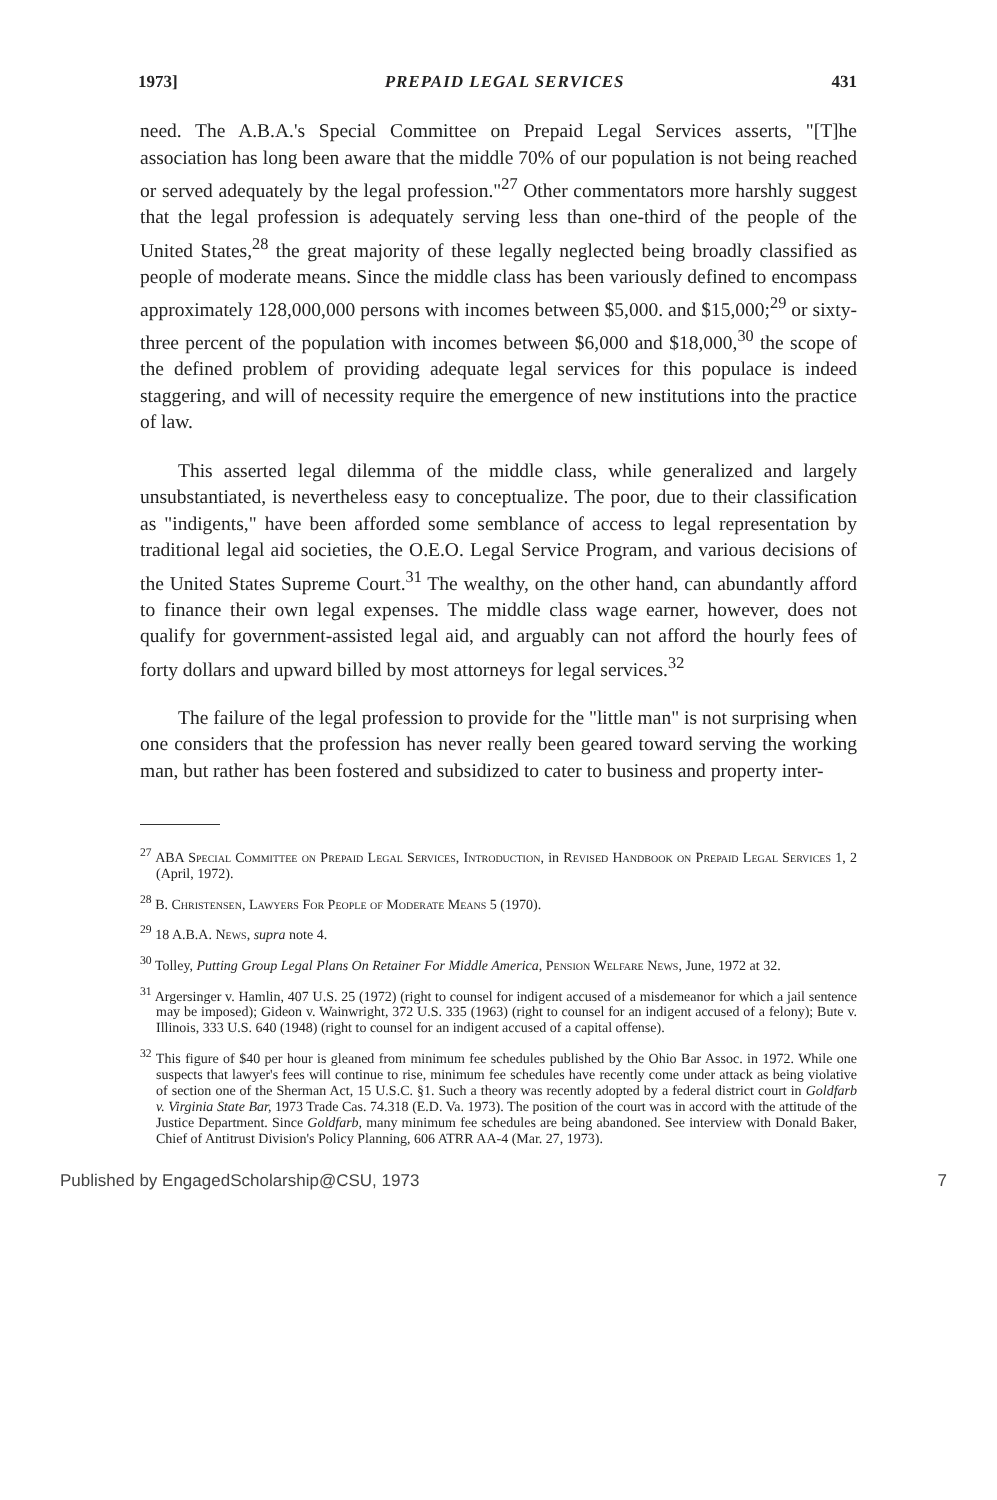1973] PREPAID LEGAL SERVICES 431
need. The A.B.A.'s Special Committee on Prepaid Legal Services asserts, "[T]he association has long been aware that the middle 70% of our population is not being reached or served adequately by the legal profession."<sup>27</sup> Other commentators more harshly suggest that the legal profession is adequately serving less than one-third of the people of the United States,<sup>28</sup> the great majority of these legally neglected being broadly classified as people of moderate means. Since the middle class has been variously defined to encompass approximately 128,000,000 persons with incomes between $5,000. and $15,000;<sup>29</sup> or sixty-three percent of the population with incomes between $6,000 and $18,000,<sup>30</sup> the scope of the defined problem of providing adequate legal services for this populace is indeed staggering, and will of necessity require the emergence of new institutions into the practice of law.
This asserted legal dilemma of the middle class, while generalized and largely unsubstantiated, is nevertheless easy to conceptualize. The poor, due to their classification as "indigents," have been afforded some semblance of access to legal representation by traditional legal aid societies, the O.E.O. Legal Service Program, and various decisions of the United States Supreme Court.<sup>31</sup> The wealthy, on the other hand, can abundantly afford to finance their own legal expenses. The middle class wage earner, however, does not qualify for government-assisted legal aid, and arguably can not afford the hourly fees of forty dollars and upward billed by most attorneys for legal services.<sup>32</sup>
The failure of the legal profession to provide for the "little man" is not surprising when one considers that the profession has never really been geared toward serving the working man, but rather has been fostered and subsidized to cater to business and property inter-
<sup>27</sup> ABA Special Committee on Prepaid Legal Services, Introduction, in Revised Handbook on Prepaid Legal Services 1, 2 (April, 1972).
<sup>28</sup> B. Christensen, Lawyers For People of Moderate Means 5 (1970).
<sup>29</sup> 18 A.B.A. News, supra note 4.
<sup>30</sup> Tolley, Putting Group Legal Plans On Retainer For Middle America, Pension Welfare News, June, 1972 at 32.
<sup>31</sup> Argersinger v. Hamlin, 407 U.S. 25 (1972) (right to counsel for indigent accused of a misdemeanor for which a jail sentence may be imposed); Gideon v. Wainwright, 372 U.S. 335 (1963) (right to counsel for an indigent accused of a felony); Bute v. Illinois, 333 U.S. 640 (1948) (right to counsel for an indigent accused of a capital offense).
<sup>32</sup> This figure of $40 per hour is gleaned from minimum fee schedules published by the Ohio Bar Assoc. in 1972. While one suspects that lawyer's fees will continue to rise, minimum fee schedules have recently come under attack as being violative of section one of the Sherman Act, 15 U.S.C. §1. Such a theory was recently adopted by a federal district court in Goldfarb v. Virginia State Bar, 1973 Trade Cas. 74.318 (E.D. Va. 1973). The position of the court was in accord with the attitude of the Justice Department. Since Goldfarb, many minimum fee schedules are being abandoned. See interview with Donald Baker, Chief of Antitrust Division's Policy Planning, 606 ATRR AA-4 (Mar. 27, 1973).
Published by EngagedScholarship@CSU, 1973 7